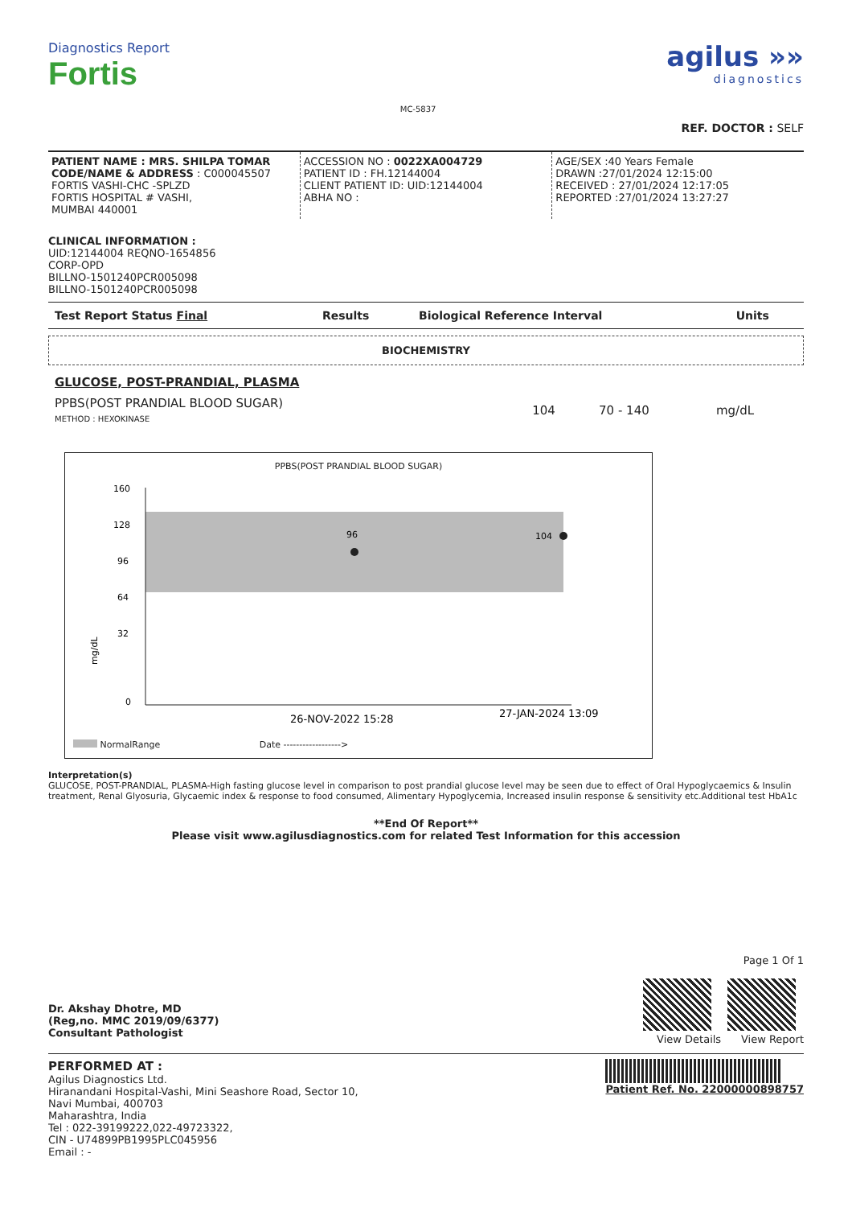Diagnostics Report
Fortis
MC-5837
agilus »»
diagnostics
REF. DOCTOR : SELF
PATIENT NAME : MRS. SHILPA TOMAR
CODE/NAME & ADDRESS : C000045507
FORTIS VASHI-CHC -SPLZD
FORTIS HOSPITAL # VASHI,
MUMBAI 440001
ACCESSION NO : 0022XA004729
PATIENT ID : FH.12144004
CLIENT PATIENT ID: UID:12144004
ABHA NO :
AGE/SEX :40 Years Female
DRAWN :27/01/2024 12:15:00
RECEIVED : 27/01/2024 12:17:05
REPORTED :27/01/2024 13:27:27
CLINICAL INFORMATION :
UID:12144004 REQNO-1654856
CORP-OPD
BILLNO-1501240PCR005098
BILLNO-1501240PCR005098
| Test Report Status Final | Results | Biological Reference Interval | Units |
| --- | --- | --- | --- |
BIOCHEMISTRY
| GLUCOSE, POST-PRANDIAL, PLASMA | | | |
| PPBS(POST PRANDIAL BLOOD SUGAR) METHOD : HEXOKINASE | 104 | 70 - 140 | mg/dL |
PPBS(POST PRANDIAL BLOOD SUGAR)
160
128
96
64
32
0
96
104
mg/dL
26-NOV-2022 15:28
27-JAN-2024 13:09
NormalRange Date ------------------>
Interpretation(s)
GLUCOSE, POST-PRANDIAL, PLASMA-High fasting glucose level in comparison to post prandial glucose level may be seen due to effect of Oral Hypoglycaemics & Insulin treatment, Renal Glyosuria, Glycaemic index & response to food consumed, Alimentary Hypoglycemia, Increased insulin response & sensitivity etc.Additional test HbA1c
**End Of Report**
Please visit www.agilusdiagnostics.com for related Test Information for this accession
Dr. Akshay Dhotre, MD
(Reg,no. MMC 2019/09/6377)
Consultant Pathologist
Page 1 Of 1
View Details View Report
PERFORMED AT :
Agilus Diagnostics Ltd.
Hiranandani Hospital-Vashi, Mini Seashore Road, Sector 10,
Navi Mumbai, 400703
Maharashtra, India
Tel : 022-39199222,022-49723322,
CIN - U74899PB1995PLC045956
Email : -
Patient Ref. No. 22000000898757